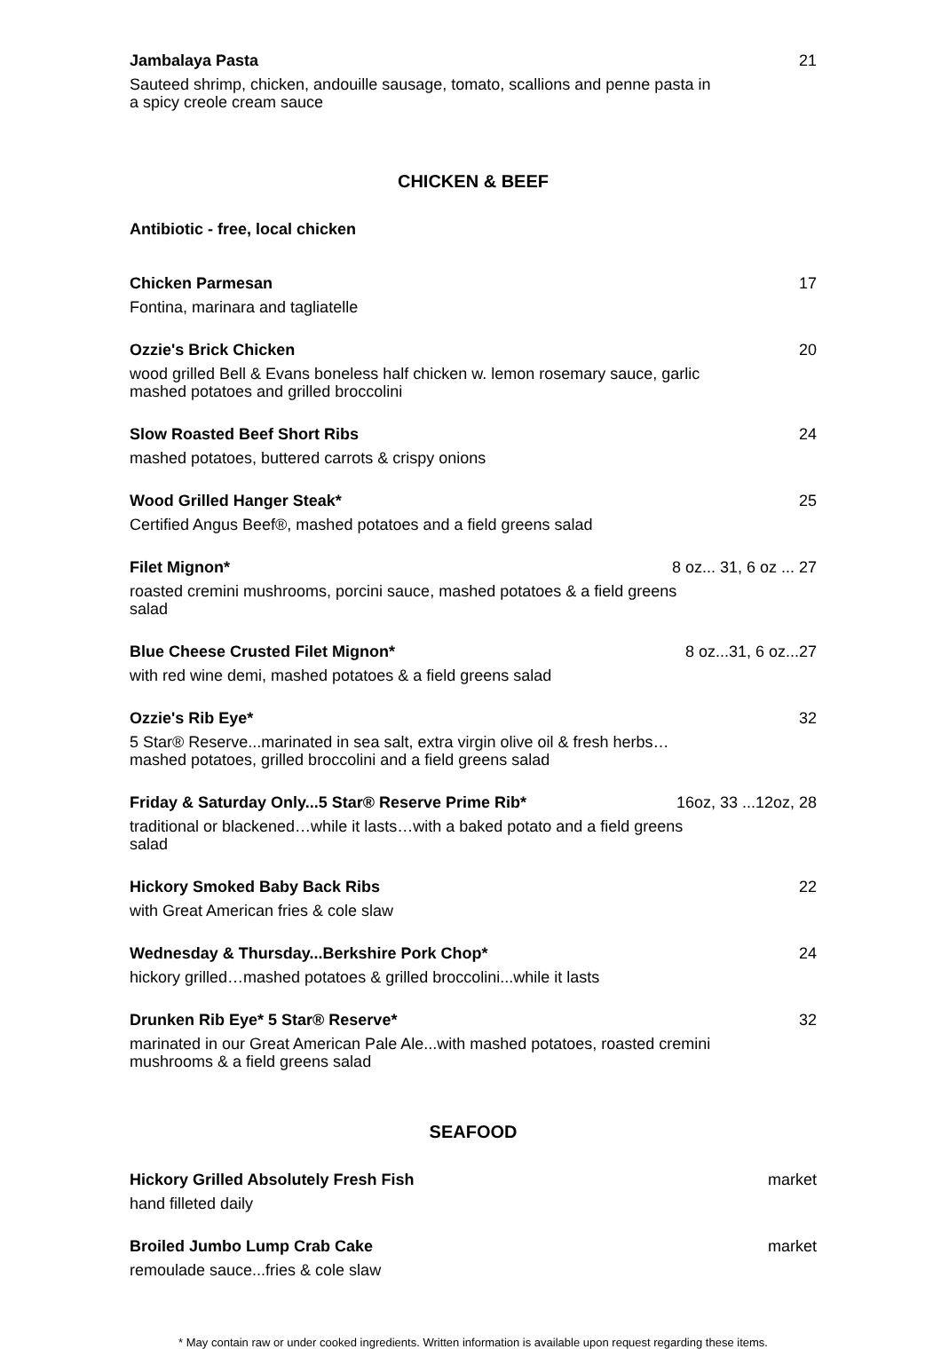Jambalaya Pasta 21
Sauteed shrimp, chicken, andouille sausage, tomato, scallions and penne pasta in a spicy creole cream sauce
CHICKEN & BEEF
Antibiotic - free, local chicken
Chicken Parmesan 17
Fontina, marinara and tagliatelle
Ozzie's Brick Chicken 20
wood grilled Bell & Evans boneless half chicken w. lemon rosemary sauce, garlic mashed potatoes and grilled broccolini
Slow Roasted Beef Short Ribs 24
mashed potatoes, buttered carrots & crispy onions
Wood Grilled Hanger Steak* 25
Certified Angus Beef®, mashed potatoes and a field greens salad
Filet Mignon* 8 oz... 31, 6 oz ... 27
roasted cremini mushrooms, porcini sauce, mashed potatoes & a field greens salad
Blue Cheese Crusted Filet Mignon* 8 oz...31, 6 oz...27
with red wine demi, mashed potatoes & a field greens salad
Ozzie's Rib Eye* 32
5 Star® Reserve...marinated in sea salt, extra virgin olive oil & fresh herbs…mashed potatoes, grilled broccolini and a field greens salad
Friday & Saturday Only...5 Star® Reserve Prime Rib* 16oz, 33 ...12oz, 28
traditional or blackened…while it lasts…with a baked potato and a field greens salad
Hickory Smoked Baby Back Ribs 22
with Great American fries & cole slaw
Wednesday & Thursday...Berkshire Pork Chop* 24
hickory grilled…mashed potatoes & grilled broccolini...while it lasts
Drunken Rib Eye* 5 Star® Reserve* 32
marinated in our Great American Pale Ale...with mashed potatoes, roasted cremini mushrooms & a field greens salad
SEAFOOD
Hickory Grilled Absolutely Fresh Fish market
hand filleted daily
Broiled Jumbo Lump Crab Cake market
remoulade sauce...fries & cole slaw
* May contain raw or under cooked ingredients. Written information is available upon request regarding these items.